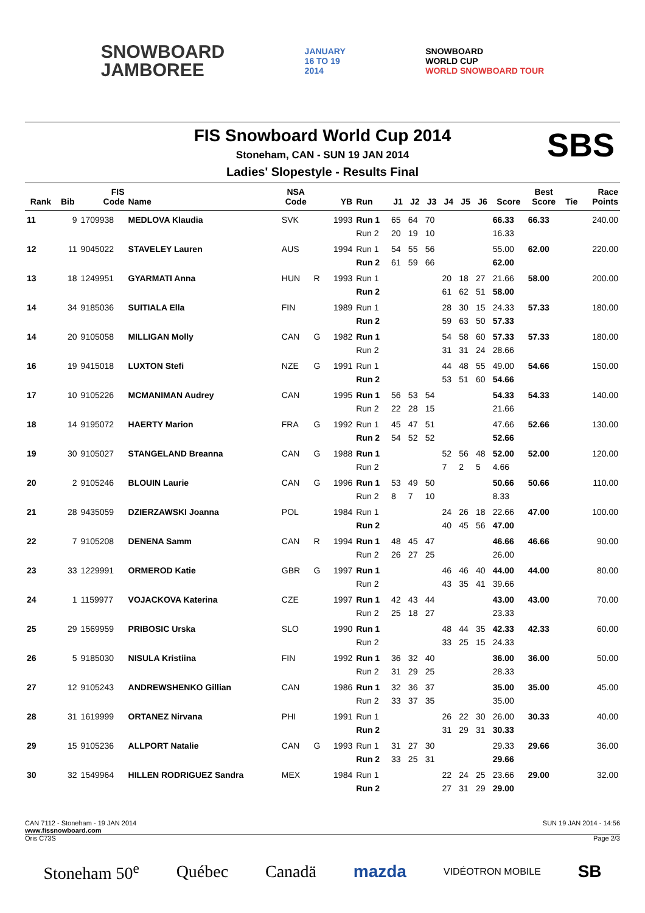SNOWBOARD
JAMBOREE
JANUARY
16 TO 19
2014
SNOWBOARD
WORLD CUP
WORLD SNOWBOARD TOUR
FIS Snowboard World Cup 2014
Stoneham, CAN - SUN 19 JAN 2014
Ladies' Slopestyle - Results Final
SBS
| Rank | Bib | FIS Code | Name | NSA Code | | YB | Run | J1 | J2 | J3 | J4 | J5 | J6 | Score | Best Score | Tie | Race Points |
| --- | --- | --- | --- | --- | --- | --- | --- | --- | --- | --- | --- | --- | --- | --- | --- | --- | --- |
| 11 | 9 | 1709938 | MEDLOVA Klaudia | SVK | | 1993 | Run 1 | 65 | 64 | 70 | | | | 66.33 | 66.33 | | 240.00 |
| | | | | | | | Run 2 | 20 | 19 | 10 | | | | 16.33 | | | |
| 12 | 11 | 9045022 | STAVELEY Lauren | AUS | | 1994 | Run 1 | 54 | 55 | 56 | | | | 55.00 | 62.00 | | 220.00 |
| | | | | | | | Run 2 | 61 | 59 | 66 | | | | 62.00 | | | |
| 13 | 18 | 1249951 | GYARMATI Anna | HUN | R | 1993 | Run 1 | | | | 20 | 18 | 27 | 21.66 | 58.00 | | 200.00 |
| | | | | | | | Run 2 | | | | 61 | 62 | 51 | 58.00 | | | |
| 14 | 34 | 9185036 | SUITIALA Ella | FIN | | 1989 | Run 1 | | | | 28 | 30 | 15 | 24.33 | 57.33 | | 180.00 |
| | | | | | | | Run 2 | | | | 59 | 63 | 50 | 57.33 | | | |
| 14 | 20 | 9105058 | MILLIGAN Molly | CAN | G | 1982 | Run 1 | | | | 54 | 58 | 60 | 57.33 | 57.33 | | 180.00 |
| | | | | | | | Run 2 | | | | 31 | 31 | 24 | 28.66 | | | |
| 16 | 19 | 9415018 | LUXTON Stefi | NZE | G | 1991 | Run 1 | | | | 44 | 48 | 55 | 49.00 | 54.66 | | 150.00 |
| | | | | | | | Run 2 | | | | 53 | 51 | 60 | 54.66 | | | |
| 17 | 10 | 9105226 | MCMANIMAN Audrey | CAN | | 1995 | Run 1 | 56 | 53 | 54 | | | | 54.33 | 54.33 | | 140.00 |
| | | | | | | | Run 2 | 22 | 28 | 15 | | | | 21.66 | | | |
| 18 | 14 | 9195072 | HAERTY Marion | FRA | G | 1992 | Run 1 | 45 | 47 | 51 | | | | 47.66 | 52.66 | | 130.00 |
| | | | | | | | Run 2 | 54 | 52 | 52 | | | | 52.66 | | | |
| 19 | 30 | 9105027 | STANGELAND Breanna | CAN | G | 1988 | Run 1 | | | | 52 | 56 | 48 | 52.00 | 52.00 | | 120.00 |
| | | | | | | | Run 2 | | | | 7 | 2 | 5 | 4.66 | | | |
| 20 | 2 | 9105246 | BLOUIN Laurie | CAN | G | 1996 | Run 1 | 53 | 49 | 50 | | | | 50.66 | 50.66 | | 110.00 |
| | | | | | | | Run 2 | 8 | 7 | 10 | | | | 8.33 | | | |
| 21 | 28 | 9435059 | DZIERZAWSKI Joanna | POL | | 1984 | Run 1 | | | | 24 | 26 | 18 | 22.66 | 47.00 | | 100.00 |
| | | | | | | | Run 2 | | | | 40 | 45 | 56 | 47.00 | | | |
| 22 | 7 | 9105208 | DENENA Samm | CAN | R | 1994 | Run 1 | 48 | 45 | 47 | | | | 46.66 | 46.66 | | 90.00 |
| | | | | | | | Run 2 | 26 | 27 | 25 | | | | 26.00 | | | |
| 23 | 33 | 1229991 | ORMEROD Katie | GBR | G | 1997 | Run 1 | | | | 46 | 46 | 40 | 44.00 | 44.00 | | 80.00 |
| | | | | | | | Run 2 | | | | 43 | 35 | 41 | 39.66 | | | |
| 24 | 1 | 1159977 | VOJACKOVA Katerina | CZE | | 1997 | Run 1 | 42 | 43 | 44 | | | | 43.00 | 43.00 | | 70.00 |
| | | | | | | | Run 2 | 25 | 18 | 27 | | | | 23.33 | | | |
| 25 | 29 | 1569959 | PRIBOSIC Urska | SLO | | 1990 | Run 1 | | | | 48 | 44 | 35 | 42.33 | 42.33 | | 60.00 |
| | | | | | | | Run 2 | | | | 33 | 25 | 15 | 24.33 | | | |
| 26 | 5 | 9185030 | NISULA Kristiina | FIN | | 1992 | Run 1 | 36 | 32 | 40 | | | | 36.00 | 36.00 | | 50.00 |
| | | | | | | | Run 2 | 31 | 29 | 25 | | | | 28.33 | | | |
| 27 | 12 | 9105243 | ANDREWSHENKO Gillian | CAN | | 1986 | Run 1 | 32 | 36 | 37 | | | | 35.00 | 35.00 | | 45.00 |
| | | | | | | | Run 2 | 33 | 37 | 35 | | | | 35.00 | | | |
| 28 | 31 | 1619999 | ORTANEZ Nirvana | PHI | | 1991 | Run 1 | | | | 26 | 22 | 30 | 26.00 | 30.33 | | 40.00 |
| | | | | | | | Run 2 | | | | 31 | 29 | 31 | 30.33 | | | |
| 29 | 15 | 9105236 | ALLPORT Natalie | CAN | G | 1993 | Run 1 | 31 | 27 | 30 | | | | 29.33 | 29.66 | | 36.00 |
| | | | | | | | Run 2 | 33 | 25 | 31 | | | | 29.66 | | | |
| 30 | 32 | 1549964 | HILLEN RODRIGUEZ Sandra | MEX | | 1984 | Run 1 | | | | 22 | 24 | 25 | 23.66 | 29.00 | | 32.00 |
| | | | | | | | Run 2 | | | | 27 | 31 | 29 | 29.00 | | | |
CAN 7112 - Stoneham - 19 JAN 2014 SUN 19 JAN 2014 - 14:56
www.fissnowboard.com
Oris C73S Page 2/3
Stoneham 50<sup>e</sup> Québec Canadä mazda VIDÉOTRON MOBILE SB